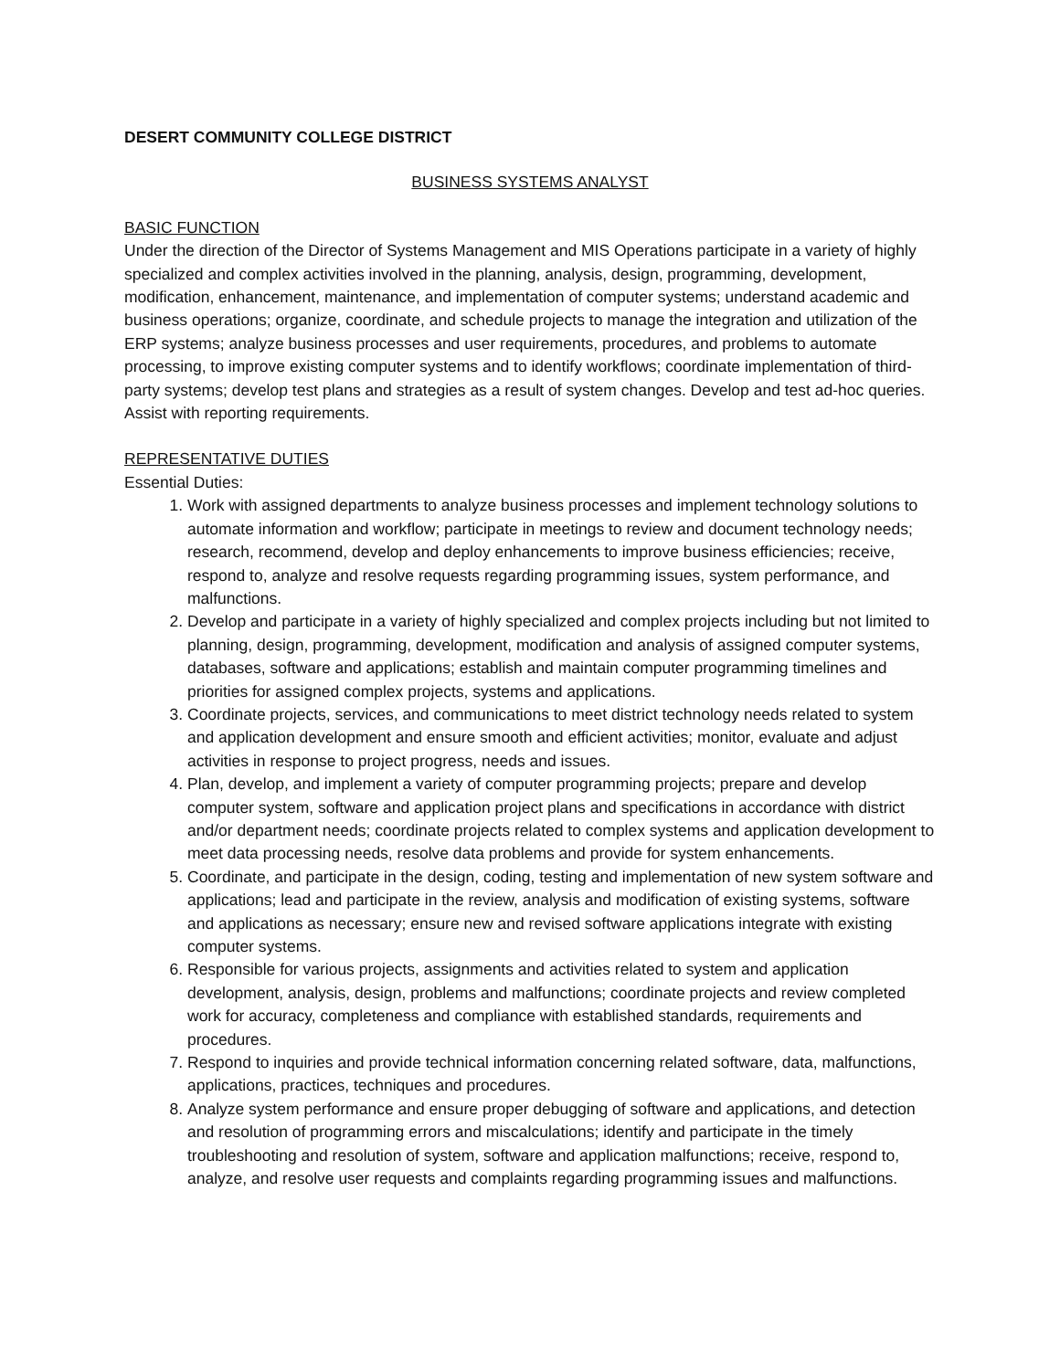DESERT COMMUNITY COLLEGE DISTRICT
BUSINESS SYSTEMS ANALYST
BASIC FUNCTION
Under the direction of the Director of Systems Management and MIS Operations participate in a variety of highly specialized and complex activities involved in the planning, analysis, design, programming, development, modification, enhancement, maintenance, and implementation of computer systems; understand academic and business operations; organize, coordinate, and schedule projects to manage the integration and utilization of the ERP systems; analyze business processes and user requirements, procedures, and problems to automate processing, to improve existing computer systems and to identify workflows; coordinate implementation of third-party systems; develop test plans and strategies as a result of system changes. Develop and test ad-hoc queries. Assist with reporting requirements.
REPRESENTATIVE DUTIES
Essential Duties:
1. Work with assigned departments to analyze business processes and implement technology solutions to automate information and workflow; participate in meetings to review and document technology needs; research, recommend, develop and deploy enhancements to improve business efficiencies; receive, respond to, analyze and resolve requests regarding programming issues, system performance, and malfunctions.
2. Develop and participate in a variety of highly specialized and complex projects including but not limited to planning, design, programming, development, modification and analysis of assigned computer systems, databases, software and applications; establish and maintain computer programming timelines and priorities for assigned complex projects, systems and applications.
3. Coordinate projects, services, and communications to meet district technology needs related to system and application development and ensure smooth and efficient activities; monitor, evaluate and adjust activities in response to project progress, needs and issues.
4. Plan, develop, and implement a variety of computer programming projects; prepare and develop computer system, software and application project plans and specifications in accordance with district and/or department needs; coordinate projects related to complex systems and application development to meet data processing needs, resolve data problems and provide for system enhancements.
5. Coordinate, and participate in the design, coding, testing and implementation of new system software and applications; lead and participate in the review, analysis and modification of existing systems, software and applications as necessary; ensure new and revised software applications integrate with existing computer systems.
6. Responsible for various projects, assignments and activities related to system and application development, analysis, design, problems and malfunctions; coordinate projects and review completed work for accuracy, completeness and compliance with established standards, requirements and procedures.
7. Respond to inquiries and provide technical information concerning related software, data, malfunctions, applications, practices, techniques and procedures.
8. Analyze system performance and ensure proper debugging of software and applications, and detection and resolution of programming errors and miscalculations; identify and participate in the timely troubleshooting and resolution of system, software and application malfunctions; receive, respond to, analyze, and resolve user requests and complaints regarding programming issues and malfunctions.